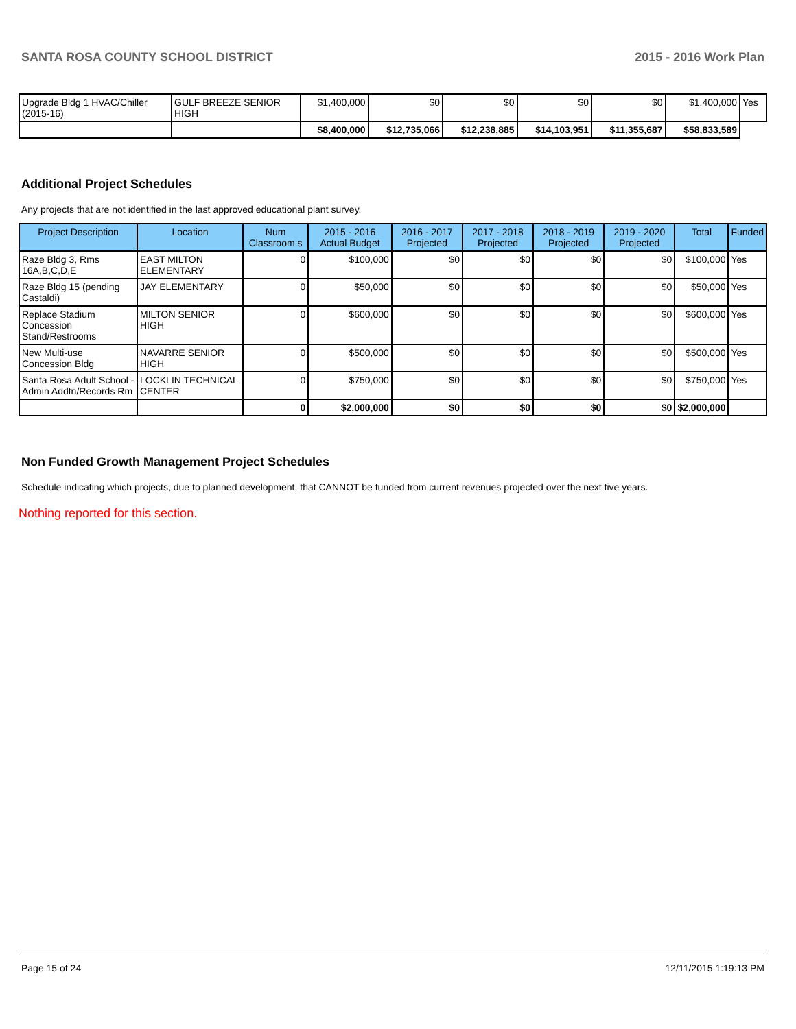SANTA ROSA COUNTY SCHOOL DISTRICT 2015 - 2016 Work Plan
| Upgrade Bldg 1 HVAC/Chiller (2015-16) | GULF BREEZE SENIOR HIGH | $1,400,000 | $0 | $0 | $0 | $0 | $1,400,000 | Yes |
| | | $8,400,000 | $12,735,066 | $12,238,885 | $14,103,951 | $11,355,687 | $58,833,589 | |
Additional Project Schedules
Any projects that are not identified in the last approved educational plant survey.
| Project Description | Location | Num Classroom s | 2015 - 2016 Actual Budget | 2016 - 2017 Projected | 2017 - 2018 Projected | 2018 - 2019 Projected | 2019 - 2020 Projected | Total | Funded |
| --- | --- | --- | --- | --- | --- | --- | --- | --- | --- |
| Raze Bldg 3, Rms 16A,B,C,D,E | EAST MILTON ELEMENTARY | 0 | $100,000 | $0 | $0 | $0 | $0 | $100,000 | Yes |
| Raze Bldg 15 (pending Castaldi) | JAY ELEMENTARY | 0 | $50,000 | $0 | $0 | $0 | $0 | $50,000 | Yes |
| Replace Stadium Concession Stand/Restrooms | MILTON SENIOR HIGH | 0 | $600,000 | $0 | $0 | $0 | $0 | $600,000 | Yes |
| New Multi-use Concession Bldg | NAVARRE SENIOR HIGH | 0 | $500,000 | $0 | $0 | $0 | $0 | $500,000 | Yes |
| Santa Rosa Adult School - Admin Addtn/Records Rm | LOCKLIN TECHNICAL CENTER | 0 | $750,000 | $0 | $0 | $0 | $0 | $750,000 | Yes |
| | | 0 | $2,000,000 | $0 | $0 | $0 | $0 | $2,000,000 | |
Non Funded Growth Management Project Schedules
Schedule indicating which projects, due to planned development, that CANNOT be funded from current revenues projected over the next five years.
Nothing reported for this section.
Page 15 of 24 12/11/2015 1:19:13 PM